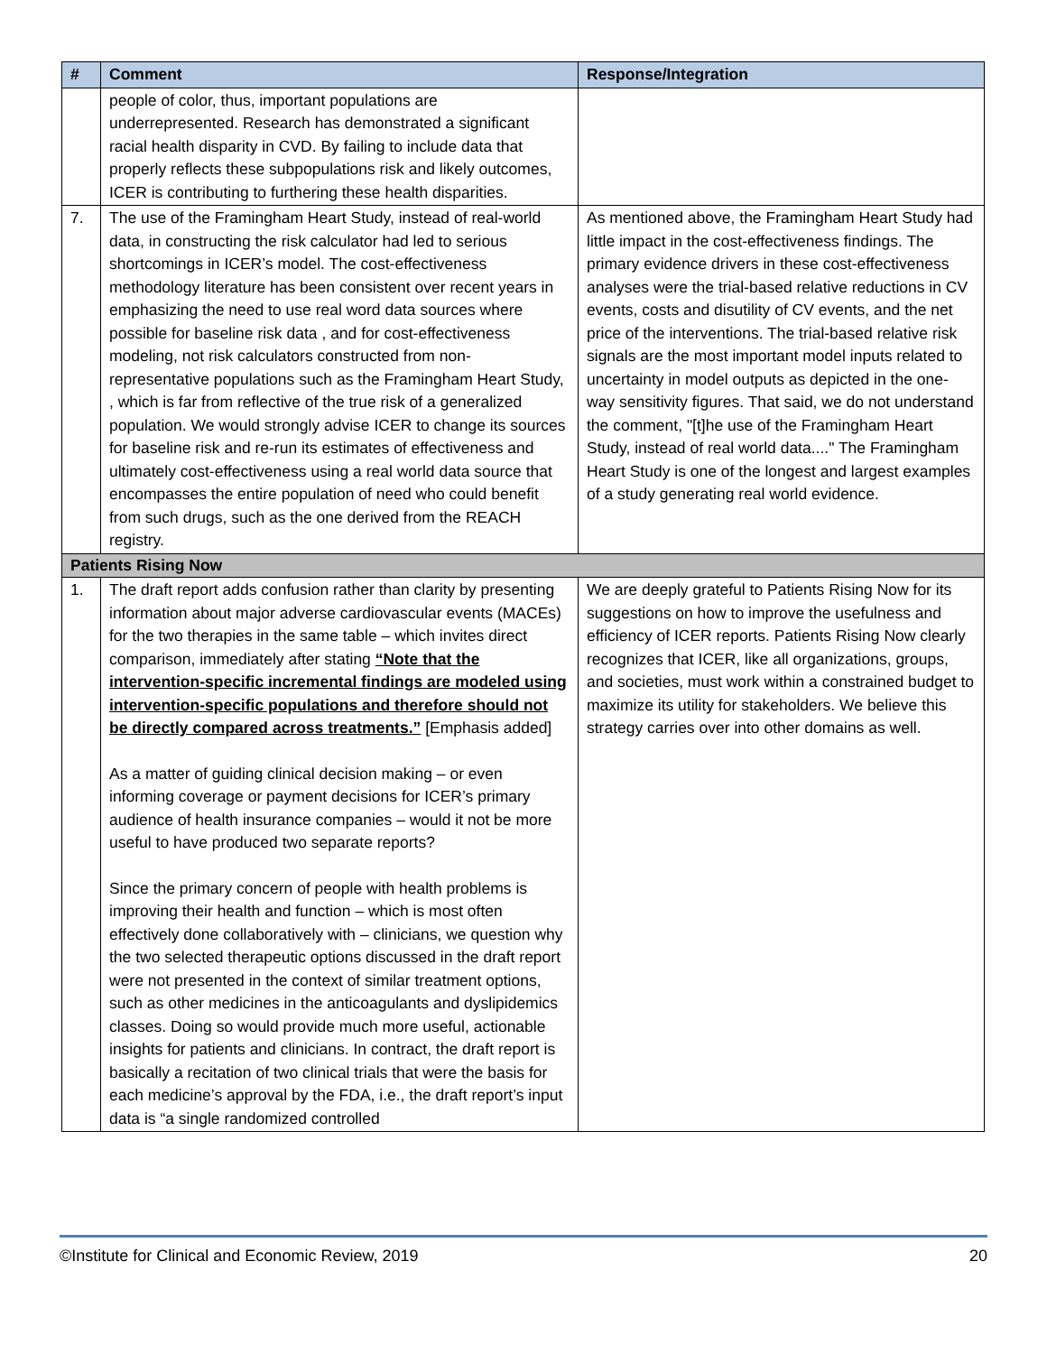| # | Comment | Response/Integration |
| --- | --- | --- |
| | people of color, thus, important populations are underrepresented. Research has demonstrated a significant racial health disparity in CVD. By failing to include data that properly reflects these subpopulations risk and likely outcomes, ICER is contributing to furthering these health disparities. | |
| 7. | The use of the Framingham Heart Study, instead of real-world data, in constructing the risk calculator had led to serious shortcomings in ICER’s model. The cost-effectiveness methodology literature has been consistent over recent years in emphasizing the need to use real word data sources where possible for baseline risk data , and for cost-effectiveness modeling, not risk calculators constructed from non-representative populations such as the Framingham Heart Study, , which is far from reflective of the true risk of a generalized population. We would strongly advise ICER to change its sources for baseline risk and re-run its estimates of effectiveness and ultimately cost-effectiveness using a real world data source that encompasses the entire population of need who could benefit from such drugs, such as the one derived from the REACH registry. | As mentioned above, the Framingham Heart Study had little impact in the cost-effectiveness findings. The primary evidence drivers in these cost-effectiveness analyses were the trial-based relative reductions in CV events, costs and disutility of CV events, and the net price of the interventions. The trial-based relative risk signals are the most important model inputs related to uncertainty in model outputs as depicted in the one-way sensitivity figures. That said, we do not understand the comment, "[t]he use of the Framingham Heart Study, instead of real world data...." The Framingham Heart Study is one of the longest and largest examples of a study generating real world evidence. |
| Patients Rising Now | | |
| 1. | The draft report adds confusion rather than clarity by presenting information about major adverse cardiovascular events (MACEs) for the two therapies in the same table – which invites direct comparison, immediately after stating “Note that the intervention-specific incremental findings are modeled using intervention-specific populations and therefore should not be directly compared across treatments.” [Emphasis added] As a matter of guiding clinical decision making – or even informing coverage or payment decisions for ICER’s primary audience of health insurance companies – would it not be more useful to have produced two separate reports? Since the primary concern of people with health problems is improving their health and function – which is most often effectively done collaboratively with – clinicians, we question why the two selected therapeutic options discussed in the draft report were not presented in the context of similar treatment options, such as other medicines in the anticoagulants and dyslipidemics classes. Doing so would provide much more useful, actionable insights for patients and clinicians. In contract, the draft report is basically a recitation of two clinical trials that were the basis for each medicine’s approval by the FDA, i.e., the draft report’s input data is “a single randomized controlled | We are deeply grateful to Patients Rising Now for its suggestions on how to improve the usefulness and efficiency of ICER reports. Patients Rising Now clearly recognizes that ICER, like all organizations, groups, and societies, must work within a constrained budget to maximize its utility for stakeholders. We believe this strategy carries over into other domains as well. |
©Institute for Clinical and Economic Review, 2019 20